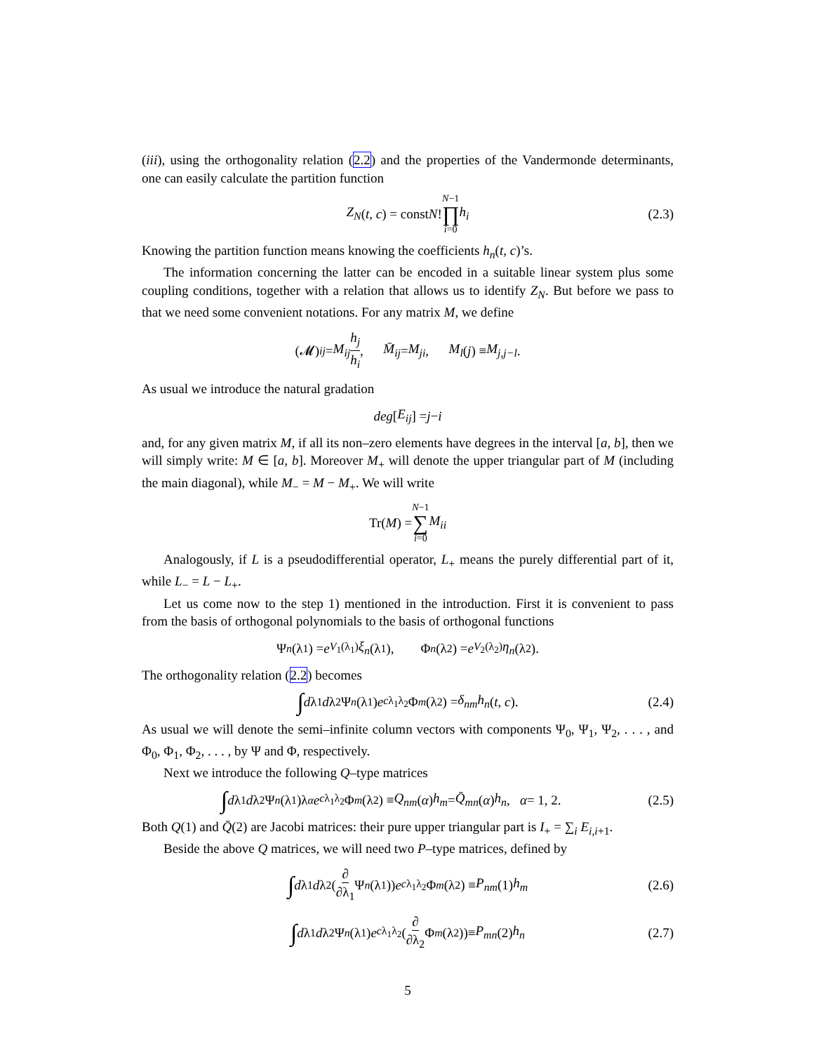(iii), using the orthogonality relation (2.2) and the properties of the Vandermonde determinants, one can easily calculate the partition function
Z<sub>N</sub> (t, c) = const N! N−1 ∏ i=0 h<sub>i</sub> (2.3)
Knowing the partition function means knowing the coefficients h<sub>n</sub>(t, c)’s.
The information concerning the latter can be encoded in a suitable linear system plus some coupling conditions, together with a relation that allows us to identify Z<sub>N</sub>. But before we pass to that we need some convenient notations. For any matrix M, we define
(𝓜)<sub>ij</sub> = M<sub>ij</sub> h<sub>j</sub> h<sub>i</sub>, M̄<sub>ij</sub> = M<sub>ji</sub>, M<sub>l</sub> (j) ≡ M<sub>j,j−l</sub>.
As usual we introduce the natural gradation
deg [E<sub>ij</sub>] = j − i
and, for any given matrix M, if all its non–zero elements have degrees in the interval [a, b], then we will simply write: M ∈ [a, b]. Moreover M<sub>+</sub> will denote the upper triangular part of M (including the main diagonal), while M<sub>−</sub> = M − M<sub>+</sub>. We will write
Tr(M) = N−1 ∑ i=0 M<sub>ii</sub>
Analogously, if L is a pseudodifferential operator, L<sub>+</sub> means the purely differential part of it, while L<sub>−</sub> = L − L<sub>+</sub>.
Let us come now to the step 1) mentioned in the introduction. First it is convenient to pass from the basis of orthogonal polynomials to the basis of orthogonal functions
Ψ<sub>n</sub> (λ<sub>1</sub>) = e<sup>V<sub>1</sub>(λ<sub>1</sub>)</sup> ξ<sub>n</sub> (λ<sub>1</sub>), Φ<sub>n</sub> (λ<sub>2</sub>) = e<sup>V<sub>2</sub>(λ<sub>2</sub>)</sup> η<sub>n</sub> (λ<sub>2</sub>).
The orthogonality relation (2.2) becomes
∫ d λ<sub>1</sub> d λ<sub>2</sub>Ψ<sub>n</sub> (λ<sub>1</sub>) e<sup>cλ<sub>1</sub>λ<sub>2</sub></sup>Φ<sub>m</sub> (λ<sub>2</sub>) = δ<sub>nm</sub>h<sub>n</sub> (t, c). (2.4)
As usual we will denote the semi–infinite column vectors with components Ψ<sub>0</sub>, Ψ<sub>1</sub>, Ψ<sub>2</sub>, . . . , and Φ<sub>0</sub>, Φ<sub>1</sub>, Φ<sub>2</sub>, . . . , by Ψ and Φ, respectively.
Next we introduce the following Q–type matrices
∫ d λ<sub>1</sub> d λ<sub>2</sub>Ψ<sub>n</sub> (λ<sub>1</sub>)λ<sub>α</sub> e<sup>cλ<sub>1</sub>λ<sub>2</sub></sup>Φ<sub>m</sub> (λ<sub>2</sub>) ≡ Q<sub>nm</sub> (α) h<sub>m</sub> = Q̄<sub>mn</sub> (α) h<sub>n</sub>, α = 1, 2. (2.5)
Both Q(1) and Q̄(2) are Jacobi matrices: their pure upper triangular part is I<sub>+</sub> = ∑<sub>i</sub> E<sub>i,i+1</sub>.
Beside the above Q matrices, we will need two P–type matrices, defined by
∫ d λ<sub>1</sub> d λ<sub>2</sub>(∂ ∂λ<sub>1</sub> Ψ<sub>n</sub> (λ<sub>1</sub>)) e<sup>cλ<sub>1</sub>λ<sub>2</sub></sup>Φ<sub>m</sub> (λ<sub>2</sub>) ≡ P<sub>nm</sub> (1) h<sub>m</sub> (2.6)
∫ d λ<sub>1</sub> d λ<sub>2</sub>Ψ<sub>n</sub> (λ<sub>1</sub>) e<sup>cλ<sub>1</sub>λ<sub>2</sub></sup>(∂ ∂λ<sub>2</sub> Φ<sub>m</sub> (λ<sub>2</sub>))≡ P<sub>mn</sub> (2) h<sub>n</sub> (2.7)
5